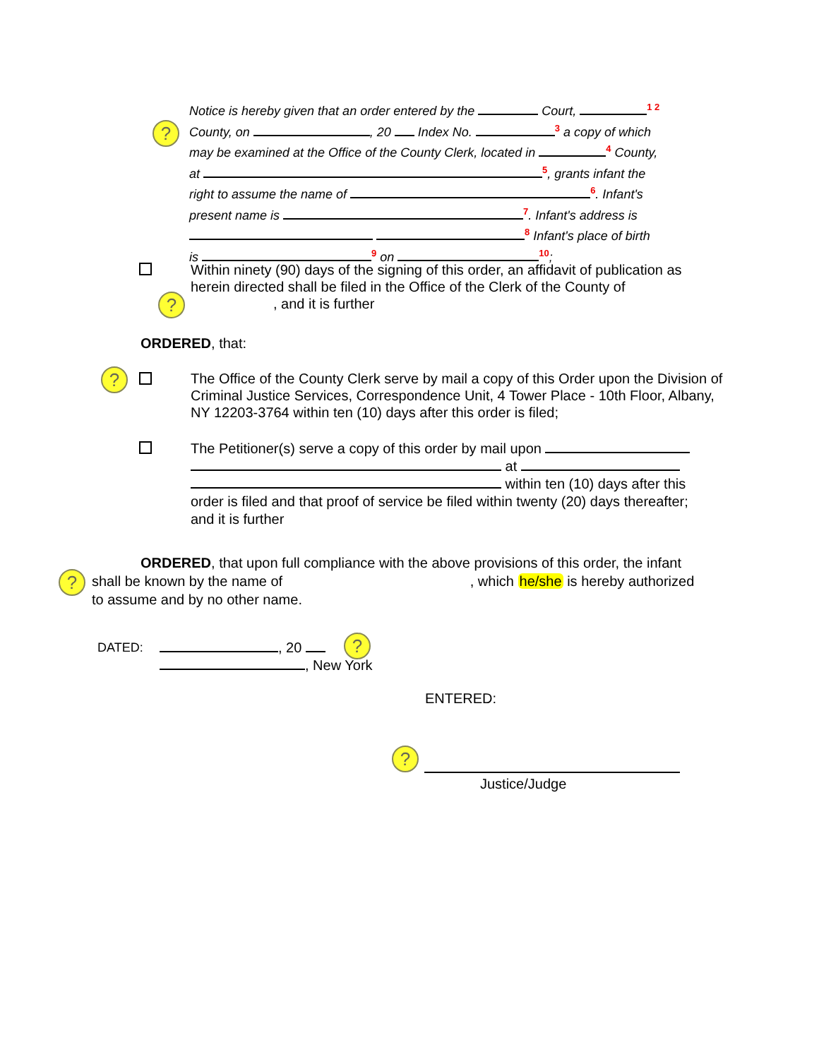?
Notice is hereby given that an order entered by the Court, 1 2
County, on , 20 Index No. 3 a copy of which
may be examined at the Office of the County Clerk, located in 4 County,
at 5, grants infant the
right to assume the name of 6. Infant's
present name is 7. Infant's address is
8 Infant's place of birth
is 9 on 10;
Within ninety (90) days of the signing of this order, an affidavit of publication as herein directed shall be filed in the Office of the Clerk of the County of
, and it is further
?
ORDERED, that:
?
The Office of the County Clerk serve by mail a copy of this Order upon the Division of Criminal Justice Services, Correspondence Unit, 4 Tower Place - 10th Floor, Albany, NY 12203-3764 within ten (10) days after this order is filed;
The Petitioner(s) serve a copy of this order by mail upon
at
within ten (10) days after this
order is filed and that proof of service be filed within twenty (20) days thereafter; and it is further
?
ORDERED, that upon full compliance with the above provisions of this order, the infant
shall be known by the name of , which he/she is hereby authorized
to assume and by no other name.
DATED:
, 20
, New York
?
ENTERED:
?
Justice/Judge